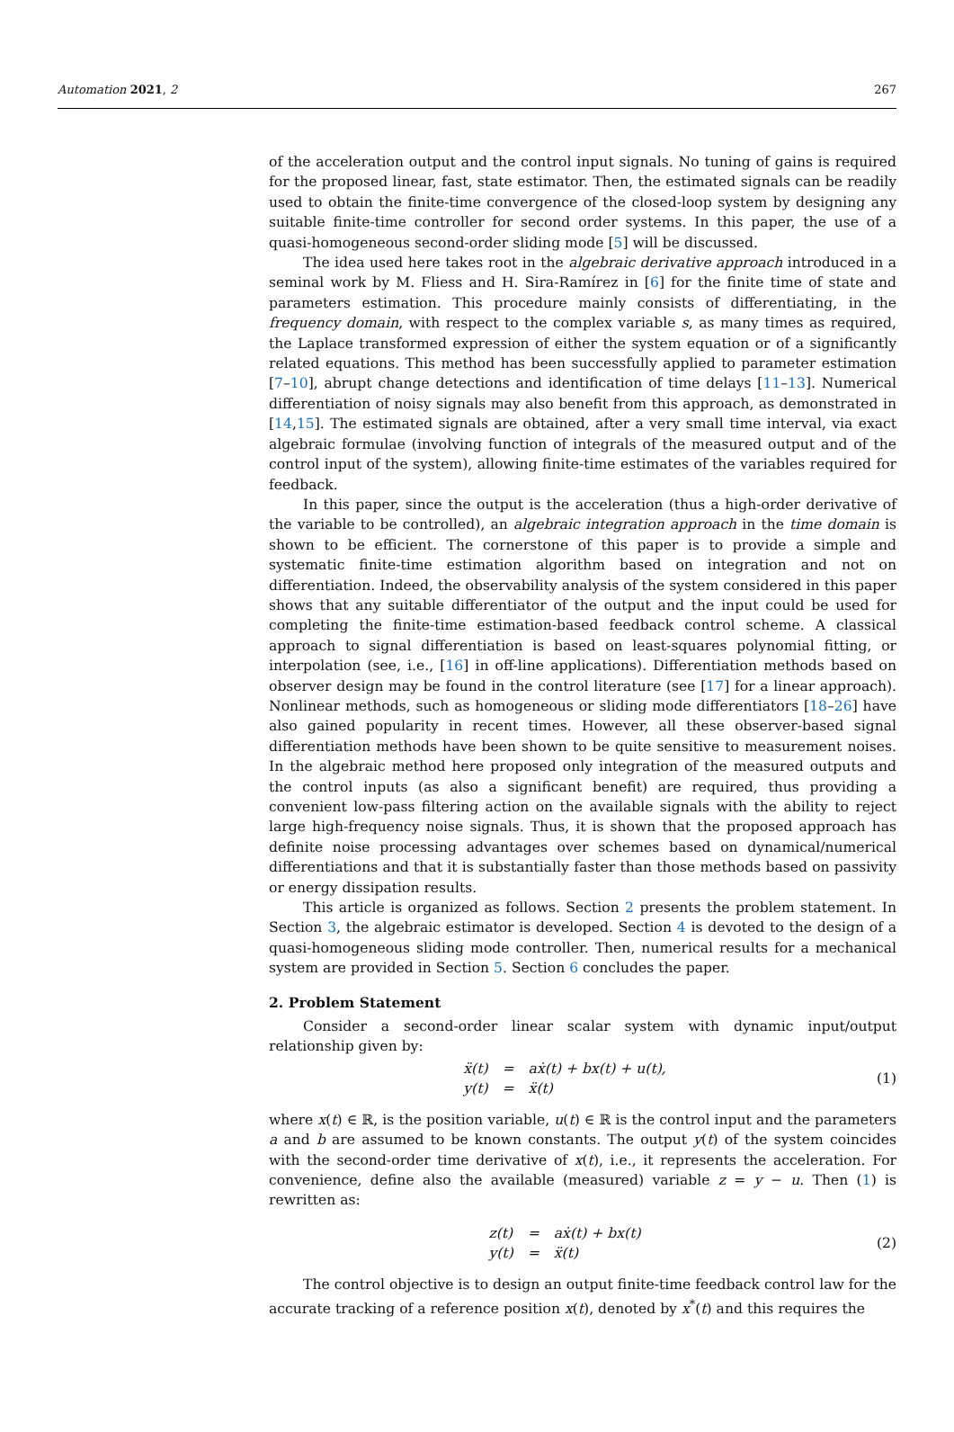Automation 2021, 2 267
of the acceleration output and the control input signals. No tuning of gains is required for the proposed linear, fast, state estimator. Then, the estimated signals can be readily used to obtain the finite-time convergence of the closed-loop system by designing any suitable finite-time controller for second order systems. In this paper, the use of a quasi-homogeneous second-order sliding mode [5] will be discussed.
The idea used here takes root in the algebraic derivative approach introduced in a seminal work by M. Fliess and H. Sira-Ramírez in [6] for the finite time of state and parameters estimation. This procedure mainly consists of differentiating, in the frequency domain, with respect to the complex variable s, as many times as required, the Laplace transformed expression of either the system equation or of a significantly related equations. This method has been successfully applied to parameter estimation [7–10], abrupt change detections and identification of time delays [11–13]. Numerical differentiation of noisy signals may also benefit from this approach, as demonstrated in [14,15]. The estimated signals are obtained, after a very small time interval, via exact algebraic formulae (involving function of integrals of the measured output and of the control input of the system), allowing finite-time estimates of the variables required for feedback.
In this paper, since the output is the acceleration (thus a high-order derivative of the variable to be controlled), an algebraic integration approach in the time domain is shown to be efficient. The cornerstone of this paper is to provide a simple and systematic finite-time estimation algorithm based on integration and not on differentiation. Indeed, the observability analysis of the system considered in this paper shows that any suitable differentiator of the output and the input could be used for completing the finite-time estimation-based feedback control scheme. A classical approach to signal differentiation is based on least-squares polynomial fitting, or interpolation (see, i.e., [16] in off-line applications). Differentiation methods based on observer design may be found in the control literature (see [17] for a linear approach). Nonlinear methods, such as homogeneous or sliding mode differentiators [18–26] have also gained popularity in recent times. However, all these observer-based signal differentiation methods have been shown to be quite sensitive to measurement noises. In the algebraic method here proposed only integration of the measured outputs and the control inputs (as also a significant benefit) are required, thus providing a convenient low-pass filtering action on the available signals with the ability to reject large high-frequency noise signals. Thus, it is shown that the proposed approach has definite noise processing advantages over schemes based on dynamical/numerical differentiations and that it is substantially faster than those methods based on passivity or energy dissipation results.
This article is organized as follows. Section 2 presents the problem statement. In Section 3, the algebraic estimator is developed. Section 4 is devoted to the design of a quasi-homogeneous sliding mode controller. Then, numerical results for a mechanical system are provided in Section 5. Section 6 concludes the paper.
2. Problem Statement
Consider a second-order linear scalar system with dynamic input/output relationship given by:
| ẍ(t) | = | aẋ(t) + bx(t) + u(t), |
| y(t) | = | ẍ(t) |
(1)
where x(t) ∈ ℝ, is the position variable, u(t) ∈ ℝ is the control input and the parameters a and b are assumed to be known constants. The output y(t) of the system coincides with the second-order time derivative of x(t), i.e., it represents the acceleration. For convenience, define also the available (measured) variable z = y − u. Then (1) is rewritten as:
| z(t) | = | aẋ(t) + bx(t) |
| y(t) | = | ẍ(t) |
(2)
The control objective is to design an output finite-time feedback control law for the accurate tracking of a reference position x(t), denoted by x<sup>*</sup>(t) and this requires the